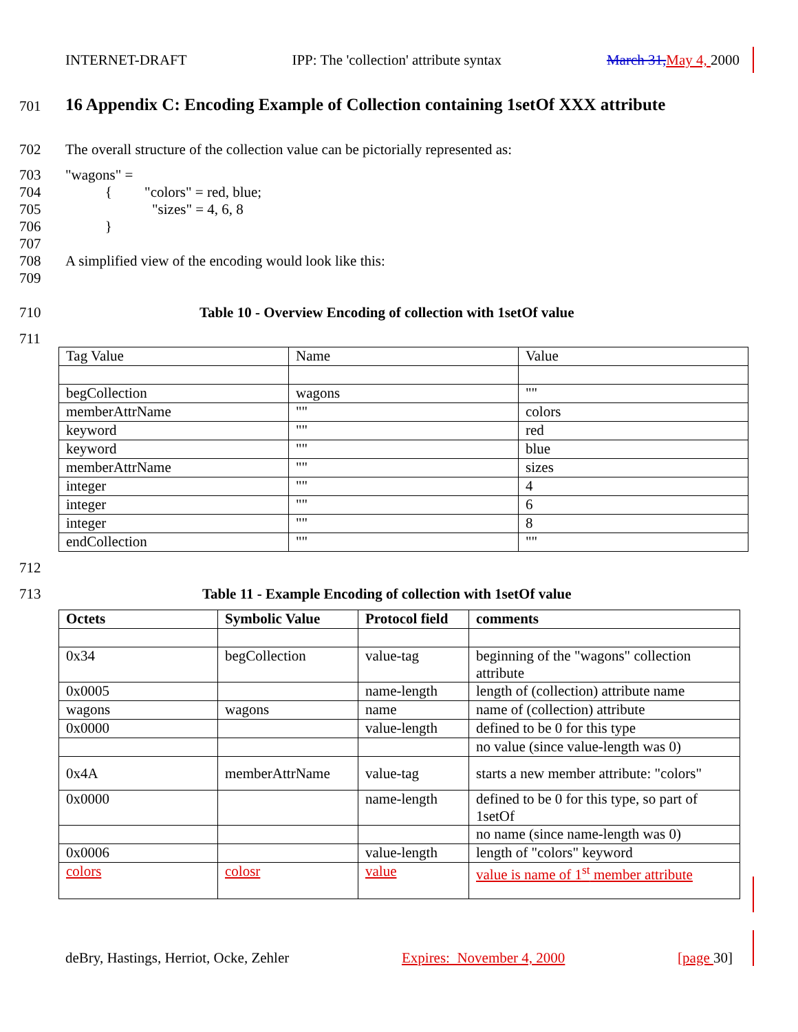INTERNET-DRAFT IPP: The 'collection' attribute syntax March 31, May 4, 2000
701
16 Appendix C: Encoding Example of Collection containing 1setOf XXX attribute
702
The overall structure of the collection value can be pictorially represented as:
703
704
705
706
707
708
709
"wagons" =
{ "colors" = red, blue;
"sizes" = 4, 6, 8
}
A simplified view of the encoding would look like this:
710
Table 10 - Overview Encoding of collection with 1setOf value
711
| Tag Value | Name | Value |
| begCollection | wagons | "" |
| memberAttrName | "" | colors |
| keyword | "" | red |
| keyword | "" | blue |
| memberAttrName | "" | sizes |
| integer | "" | 4 |
| integer | "" | 6 |
| integer | "" | 8 |
| endCollection | "" | "" |
712
713
Table 11 - Example Encoding of collection with 1setOf value
| Octets | Symbolic Value | Protocol field | comments |
| 0x34 | begCollection | value-tag | beginning of the "wagons" collection attribute |
| 0x0005 | | name-length | length of (collection) attribute name |
| wagons | wagons | name | name of (collection) attribute |
| 0x0000 | | value-length | defined to be 0 for this type |
| | | | no value (since value-length was 0) |
| 0x4A | memberAttrName | value-tag | starts a new member attribute: "colors" |
| 0x0000 | | name-length | defined to be 0 for this type, so part of 1setOf |
| | | | no name (since name-length was 0) |
| 0x0006 | | value-length | length of "colors" keyword |
| colors | colosr | value | value is name of 1<sup>st</sup> member attribute |
deBry, Hastings, Herriot, Ocke, Zehler Expires: November 4, 2000 [page 30]